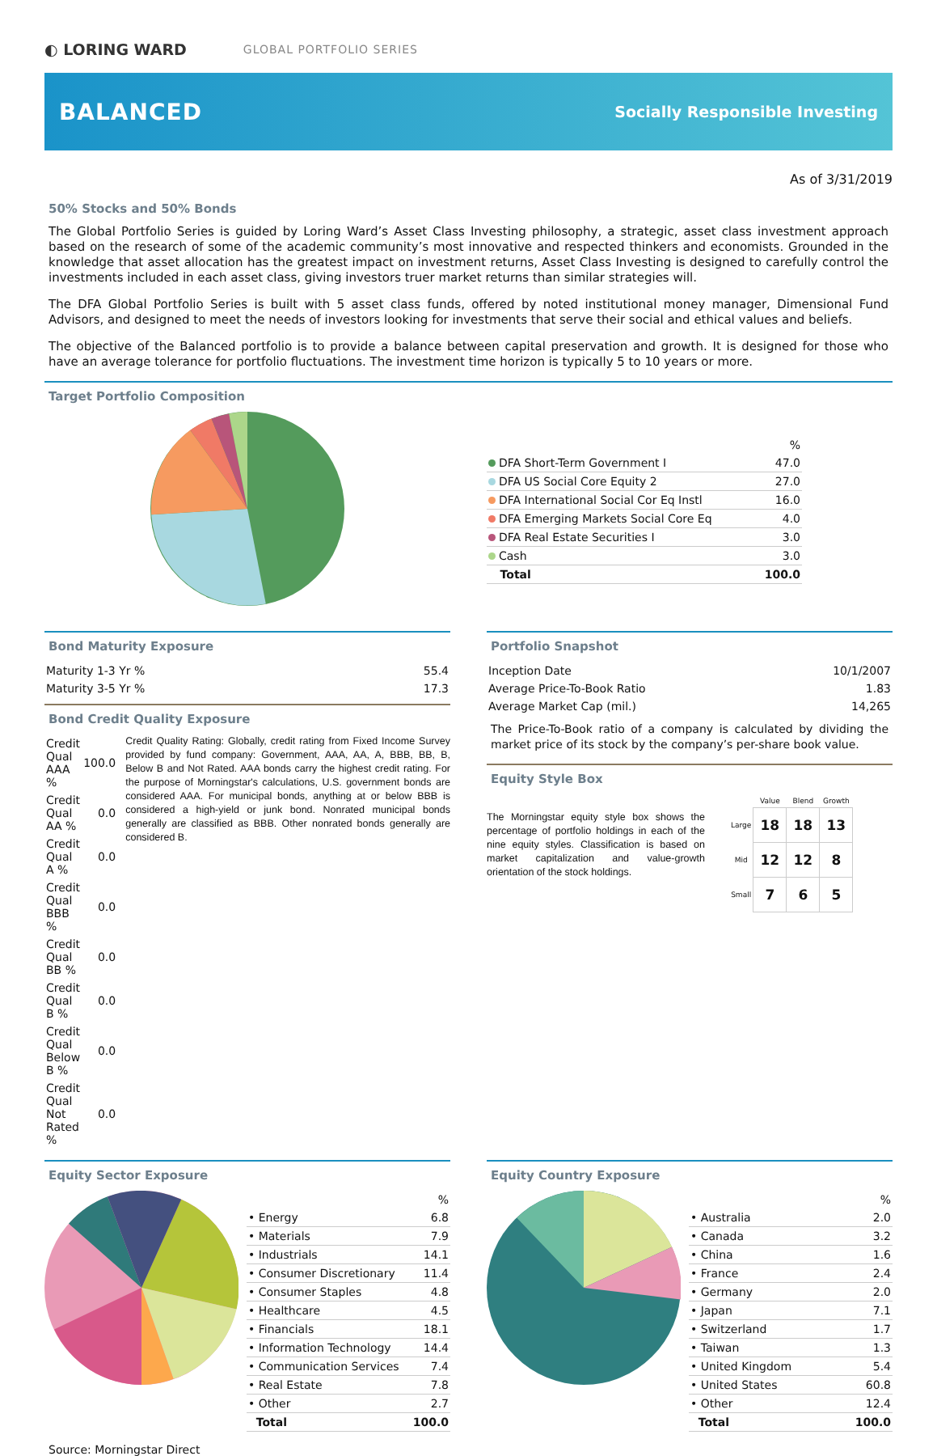◐ LORING WARD GLOBAL PORTFOLIO SERIES
BALANCED
Socially Responsible Investing
As of 3/31/2019
50% Stocks and 50% Bonds
The Global Portfolio Series is guided by Loring Ward’s Asset Class Investing philosophy, a strategic, asset class investment approach based on the research of some of the academic community’s most innovative and respected thinkers and economists. Grounded in the knowledge that asset allocation has the greatest impact on investment returns, Asset Class Investing is designed to carefully control the investments included in each asset class, giving investors truer market returns than similar strategies will.
The DFA Global Portfolio Series is built with 5 asset class funds, offered by noted institutional money manager, Dimensional Fund Advisors, and designed to meet the needs of investors looking for investments that serve their social and ethical values and beliefs.
The objective of the Balanced portfolio is to provide a balance between capital preservation and growth. It is designed for those who have an average tolerance for portfolio fluctuations. The investment time horizon is typically 5 to 10 years or more.
Target Portfolio Composition
| | % |
| --- | --- |
| DFA Short-Term Government I | 47.0 |
| DFA US Social Core Equity 2 | 27.0 |
| DFA International Social Cor Eq Instl | 16.0 |
| DFA Emerging Markets Social Core Eq | 4.0 |
| DFA Real Estate Securities I | 3.0 |
| Cash | 3.0 |
| Total | 100.0 |
Bond Maturity Exposure
| Maturity 1-3 Yr % | 55.4 |
| Maturity 3-5 Yr % | 17.3 |
Bond Credit Quality Exposure
| Credit Qual AAA % | 100.0 |
| Credit Qual AA % | 0.0 |
| Credit Qual A % | 0.0 |
| Credit Qual BBB % | 0.0 |
| Credit Qual BB % | 0.0 |
| Credit Qual B % | 0.0 |
| Credit Qual Below B % | 0.0 |
| Credit Qual Not Rated % | 0.0 |
Credit Quality Rating: Globally, credit rating from Fixed Income Survey provided by fund company: Government, AAA, AA, A, BBB, BB, B, Below B and Not Rated. AAA bonds carry the highest credit rating. For the purpose of Morningstar's calculations, U.S. government bonds are considered AAA. For municipal bonds, anything at or below BBB is considered a high-yield or junk bond. Nonrated municipal bonds generally are classified as BBB. Other nonrated bonds generally are considered B.
Portfolio Snapshot
| Inception Date | 10/1/2007 |
| Average Price-To-Book Ratio | 1.83 |
| Average Market Cap (mil.) | 14,265 |
The Price-To-Book ratio of a company is calculated by dividing the market price of its stock by the company’s per-share book value.
Equity Style Box
The Morningstar equity style box shows the percentage of portfolio holdings in each of the nine equity styles. Classification is based on market capitalization and value-growth orientation of the stock holdings.
| | Value | Blend | Growth |
| --- | --- | --- | --- |
| Large | 18 | 18 | 13 |
| Mid | 12 | 12 | 8 |
| Small | 7 | 6 | 5 |
Equity Sector Exposure
| | % |
| --- | --- |
| • Energy | 6.8 |
| • Materials | 7.9 |
| • Industrials | 14.1 |
| • Consumer Discretionary | 11.4 |
| • Consumer Staples | 4.8 |
| • Healthcare | 4.5 |
| • Financials | 18.1 |
| • Information Technology | 14.4 |
| • Communication Services | 7.4 |
| • Real Estate | 7.8 |
| • Other | 2.7 |
| Total | 100.0 |
Equity Country Exposure
| | % |
| --- | --- |
| • Australia | 2.0 |
| • Canada | 3.2 |
| • China | 1.6 |
| • France | 2.4 |
| • Germany | 2.0 |
| • Japan | 7.1 |
| • Switzerland | 1.7 |
| • Taiwan | 1.3 |
| • United Kingdom | 5.4 |
| • United States | 60.8 |
| • Other | 12.4 |
| Total | 100.0 |
Source: Morningstar Direct